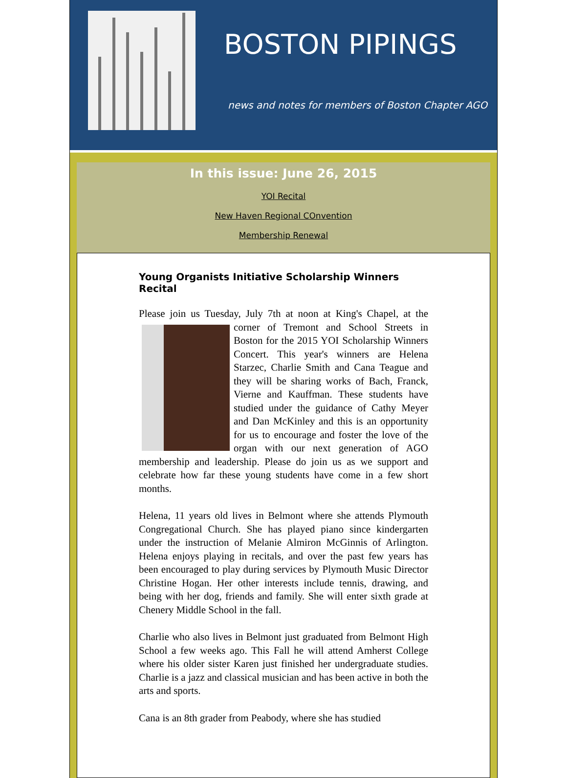BOSTON PIPINGS
news and notes for members of Boston Chapter AGO
In this issue: June 26, 2015
YOI Recital
New Haven Regional COnvention
Membership Renewal
Young Organists Initiative Scholarship Winners Recital
Please join us Tuesday, July 7th at noon at King's Chapel, at the corner of Tremont and School Streets in Boston for the 2015 YOI Scholarship Winners Concert. This year's winners are Helena Starzec, Charlie Smith and Cana Teague and they will be sharing works of Bach, Franck, Vierne and Kauffman. These students have studied under the guidance of Cathy Meyer and Dan McKinley and this is an opportunity for us to encourage and foster the love of the organ with our next generation of AGO membership and leadership. Please do join us as we support and celebrate how far these young students have come in a few short months.
Helena, 11 years old lives in Belmont where she attends Plymouth Congregational Church. She has played piano since kindergarten under the instruction of Melanie Almiron McGinnis of Arlington. Helena enjoys playing in recitals, and over the past few years has been encouraged to play during services by Plymouth Music Director Christine Hogan. Her other interests include tennis, drawing, and being with her dog, friends and family. She will enter sixth grade at Chenery Middle School in the fall.
Charlie who also lives in Belmont just graduated from Belmont High School a few weeks ago. This Fall he will attend Amherst College where his older sister Karen just finished her undergraduate studies. Charlie is a jazz and classical musician and has been active in both the arts and sports.
Cana is an 8th grader from Peabody, where she has studied